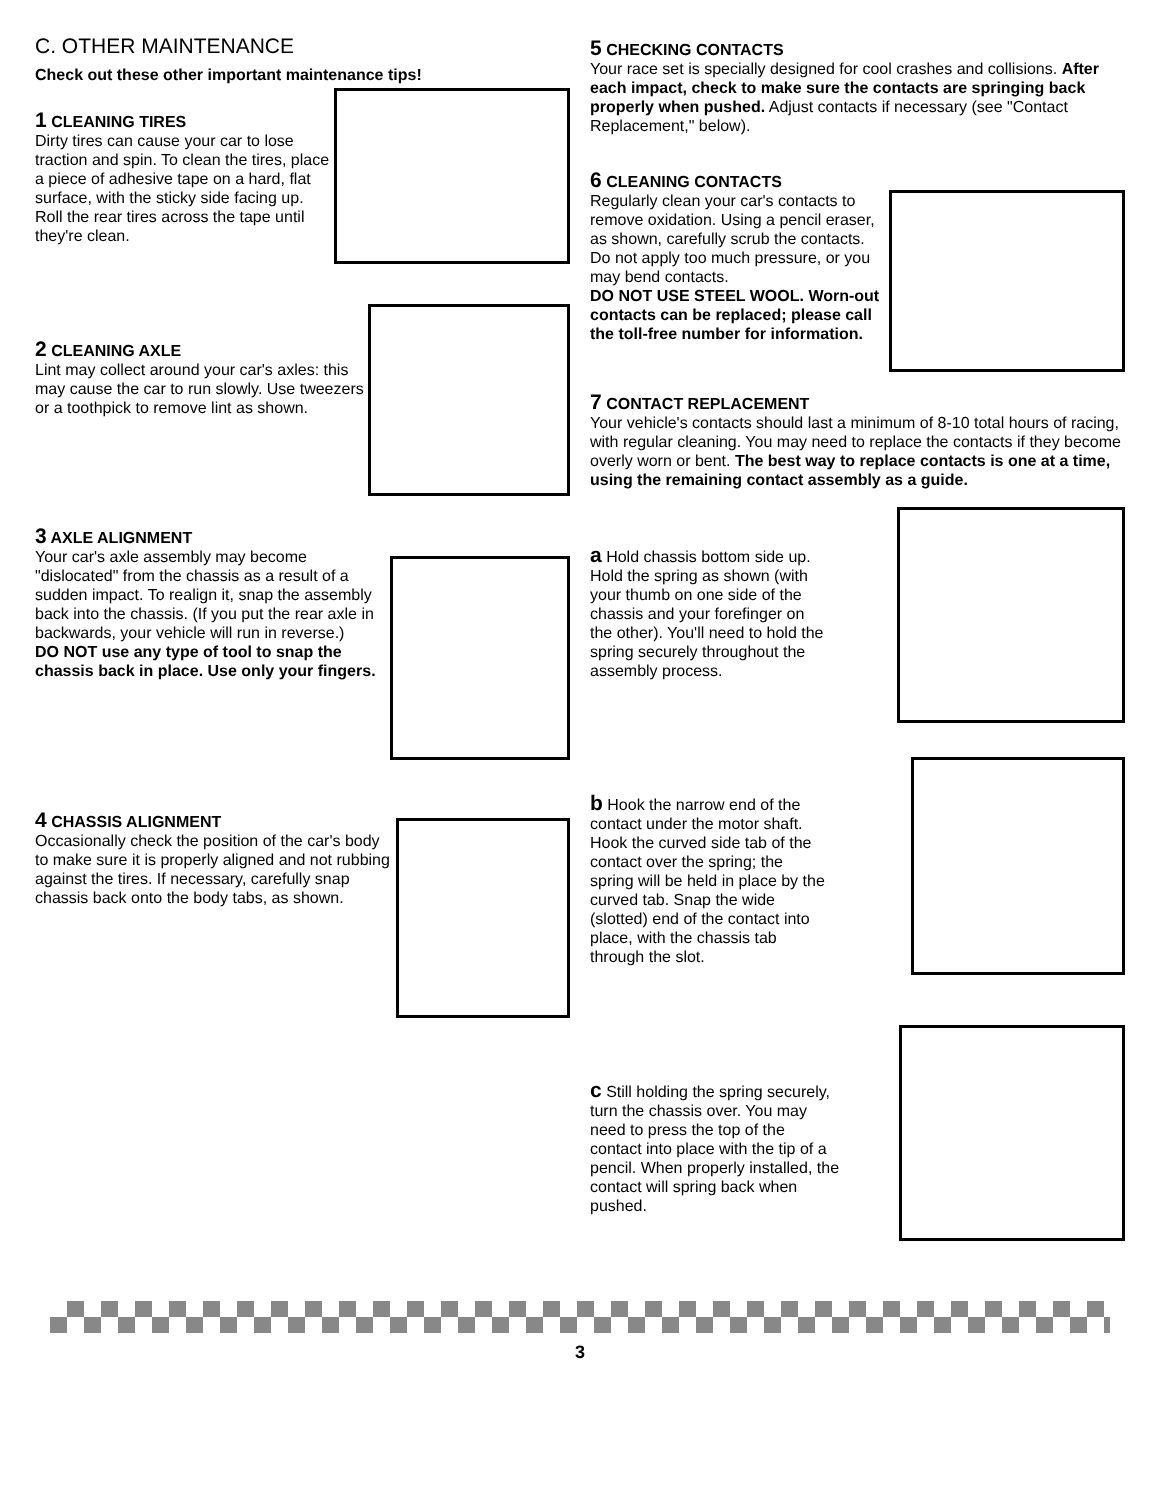C. OTHER MAINTENANCE
Check out these other important maintenance tips!
1 CLEANING TIRES
Dirty tires can cause your car to lose traction and spin. To clean the tires, place a piece of adhesive tape on a hard, flat surface, with the sticky side facing up. Roll the rear tires across the tape until they're clean.
2 CLEANING AXLE
Lint may collect around your car's axles: this may cause the car to run slowly. Use tweezers or a toothpick to remove lint as shown.
3 AXLE ALIGNMENT
Your car's axle assembly may become "dislocated" from the chassis as a result of a sudden impact. To realign it, snap the assembly back into the chassis. (If you put the rear axle in backwards, your vehicle will run in reverse.)
DO NOT use any type of tool to snap the chassis back in place. Use only your fingers.
4 CHASSIS ALIGNMENT
Occasionally check the position of the car's body to make sure it is properly aligned and not rubbing against the tires. If necessary, carefully snap chassis back onto the body tabs, as shown.
5 CHECKING CONTACTS
Your race set is specially designed for cool crashes and collisions. After each impact, check to make sure the contacts are springing back properly when pushed. Adjust contacts if necessary (see "Contact Replacement," below).
6 CLEANING CONTACTS
Regularly clean your car's contacts to remove oxidation. Using a pencil eraser, as shown, carefully scrub the contacts. Do not apply too much pressure, or you may bend contacts.
DO NOT USE STEEL WOOL. Worn-out contacts can be replaced; please call the toll-free number for information.
7 CONTACT REPLACEMENT
Your vehicle's contacts should last a minimum of 8-10 total hours of racing, with regular cleaning. You may need to replace the contacts if they become overly worn or bent. The best way to replace contacts is one at a time, using the remaining contact assembly as a guide.
a Hold chassis bottom side up. Hold the spring as shown (with your thumb on one side of the chassis and your forefinger on the other). You'll need to hold the spring securely throughout the assembly process.
b Hook the narrow end of the contact under the motor shaft. Hook the curved side tab of the contact over the spring; the spring will be held in place by the curved tab. Snap the wide (slotted) end of the contact into place, with the chassis tab through the slot.
c Still holding the spring securely, turn the chassis over. You may need to press the top of the contact into place with the tip of a pencil. When properly installed, the contact will spring back when pushed.
3